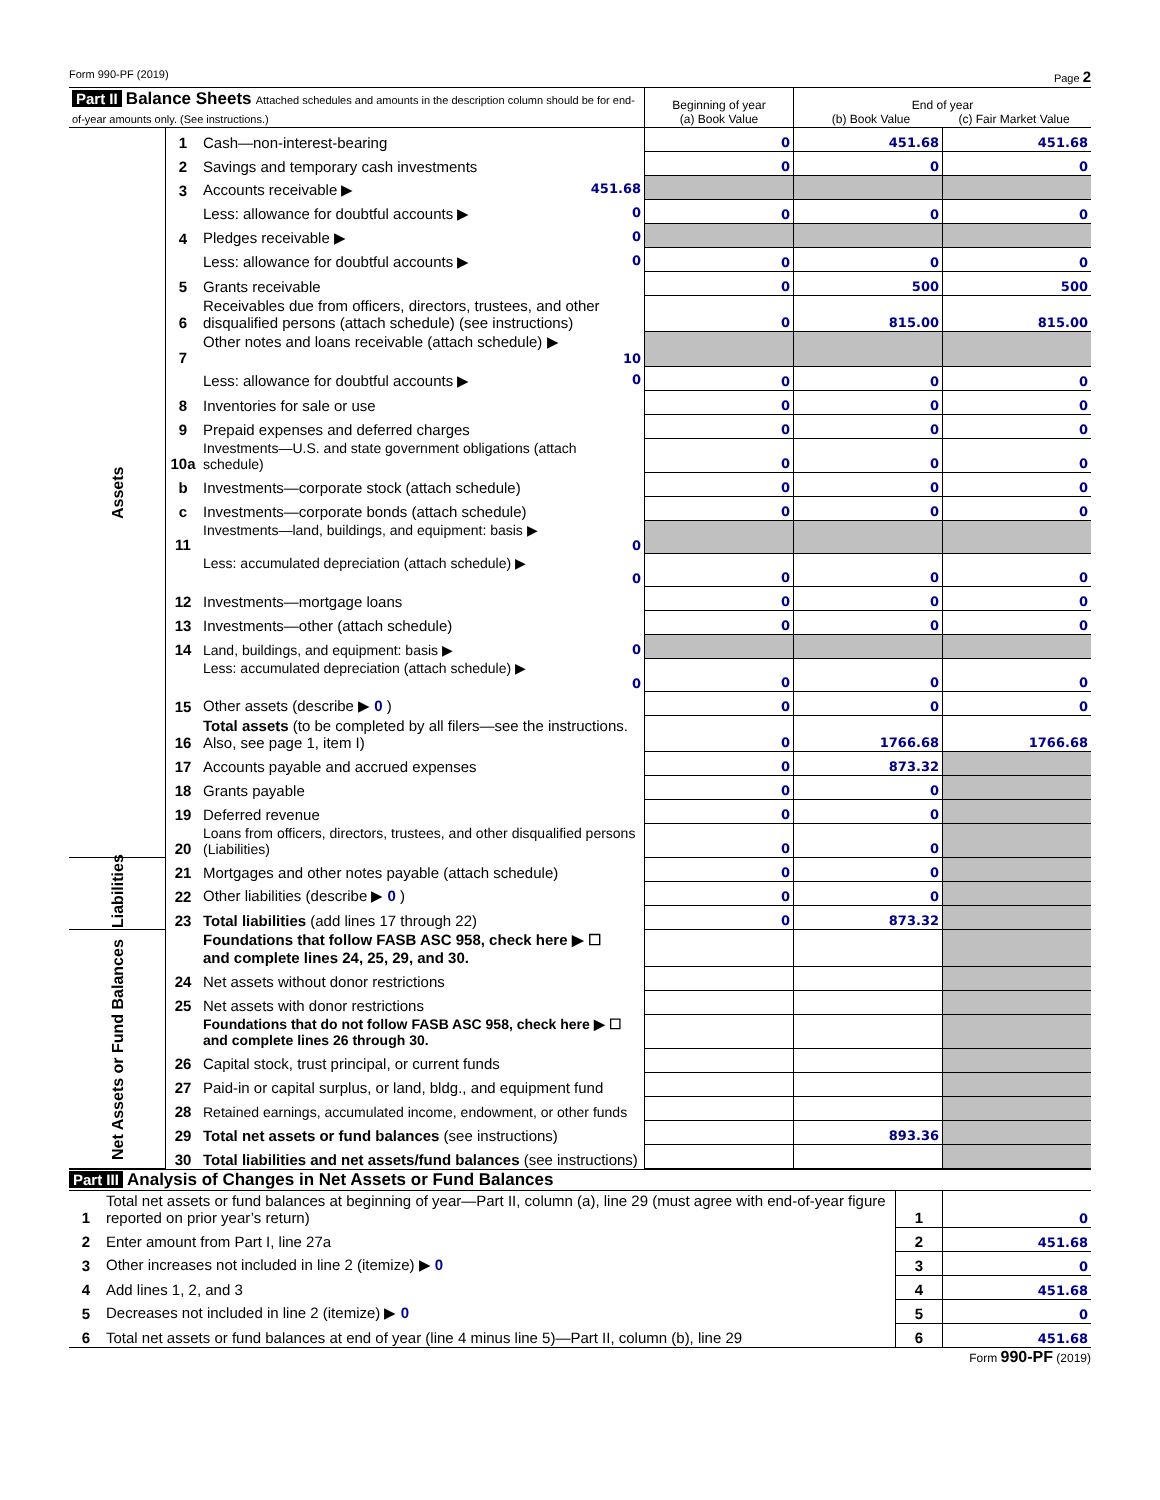Form 990-PF (2019) Page 2
| Part II Balance Sheets Attached schedules and amounts in the description column should be for end-of-year amounts only. (See instructions.) | | | Beginning of year (a) Book Value | End of year (b) Book Value (c) Fair Market Value | |
| Assets | 1 | Cash—non-interest-bearing | 0 | 451.68 | 451.68 |
| | 2 | Savings and temporary cash investments | 0 | 0 | 0 |
| | 3 | Accounts receivable ▶ 451.68 | | | |
| | | Less: allowance for doubtful accounts ▶ 0 | 0 | 0 | 0 |
| | 4 | Pledges receivable ▶ 0 | | | |
| | | Less: allowance for doubtful accounts ▶ 0 | 0 | 0 | 0 |
| | 5 | Grants receivable | 0 | 500 | 500 |
| | 6 | Receivables due from officers, directors, trustees, and other disqualified persons (attach schedule) (see instructions) | 0 | 815.00 | 815.00 |
| | 7 | Other notes and loans receivable (attach schedule) ▶ 10 | | | |
| | | Less: allowance for doubtful accounts ▶ 0 | 0 | 0 | 0 |
| | 8 | Inventories for sale or use | 0 | 0 | 0 |
| | 9 | Prepaid expenses and deferred charges | 0 | 0 | 0 |
| | 10a | Investments—U.S. and state government obligations (attach schedule) | 0 | 0 | 0 |
| | b | Investments—corporate stock (attach schedule) | 0 | 0 | 0 |
| | c | Investments—corporate bonds (attach schedule) | 0 | 0 | 0 |
| | 11 | Investments—land, buildings, and equipment: basis ▶ 0 | | | |
| | | Less: accumulated depreciation (attach schedule) ▶ 0 | 0 | 0 | 0 |
| | 12 | Investments—mortgage loans | 0 | 0 | 0 |
| | 13 | Investments—other (attach schedule) | 0 | 0 | 0 |
| | 14 | Land, buildings, and equipment: basis ▶ 0 | | | |
| | | Less: accumulated depreciation (attach schedule) ▶ 0 | 0 | 0 | 0 |
| | 15 | Other assets (describe ▶ 0 ) | 0 | 0 | 0 |
| | 16 | Total assets (to be completed by all filers—see the instructions. Also, see page 1, item I) | 0 | 1766.68 | 1766.68 |
| | 17 | Accounts payable and accrued expenses | 0 | 873.32 | |
| | 18 | Grants payable | 0 | 0 | |
| | 19 | Deferred revenue | 0 | 0 | |
| | 20 | Loans from officers, directors, trustees, and other disqualified persons (Liabilities) | 0 | 0 | |
| Liabilities | 21 | Mortgages and other notes payable (attach schedule) | 0 | 0 | |
| | 22 | Other liabilities (describe ▶ 0 ) | 0 | 0 | |
| | 23 | Total liabilities (add lines 17 through 22) | 0 | 873.32 | |
| Net Assets or Fund Balances | | Foundations that follow FASB ASC 958, check here ▶ ☐ and complete lines 24, 25, 29, and 30. | | | |
| | 24 | Net assets without donor restrictions | | | |
| | 25 | Net assets with donor restrictions | | | |
| | | Foundations that do not follow FASB ASC 958, check here ▶ ☐ and complete lines 26 through 30. | | | |
| | 26 | Capital stock, trust principal, or current funds | | | |
| | 27 | Paid-in or capital surplus, or land, bldg., and equipment fund | | | |
| | 28 | Retained earnings, accumulated income, endowment, or other funds | | | |
| | 29 | Total net assets or fund balances (see instructions) | | 893.36 | |
| | 30 | Total liabilities and net assets/fund balances (see instructions) | | | |
Part III Analysis of Changes in Net Assets or Fund Balances
| 1 | Total net assets or fund balances at beginning of year—Part II, column (a), line 29 (must agree with end-of-year figure reported on prior year’s return) | 1 | 0 |
| 2 | Enter amount from Part I, line 27a | 2 | 451.68 |
| 3 | Other increases not included in line 2 (itemize) ▶ 0 | 3 | 0 |
| 4 | Add lines 1, 2, and 3 | 4 | 451.68 |
| 5 | Decreases not included in line 2 (itemize) ▶ 0 | 5 | 0 |
| 6 | Total net assets or fund balances at end of year (line 4 minus line 5)—Part II, column (b), line 29 | 6 | 451.68 |
Form 990-PF (2019)